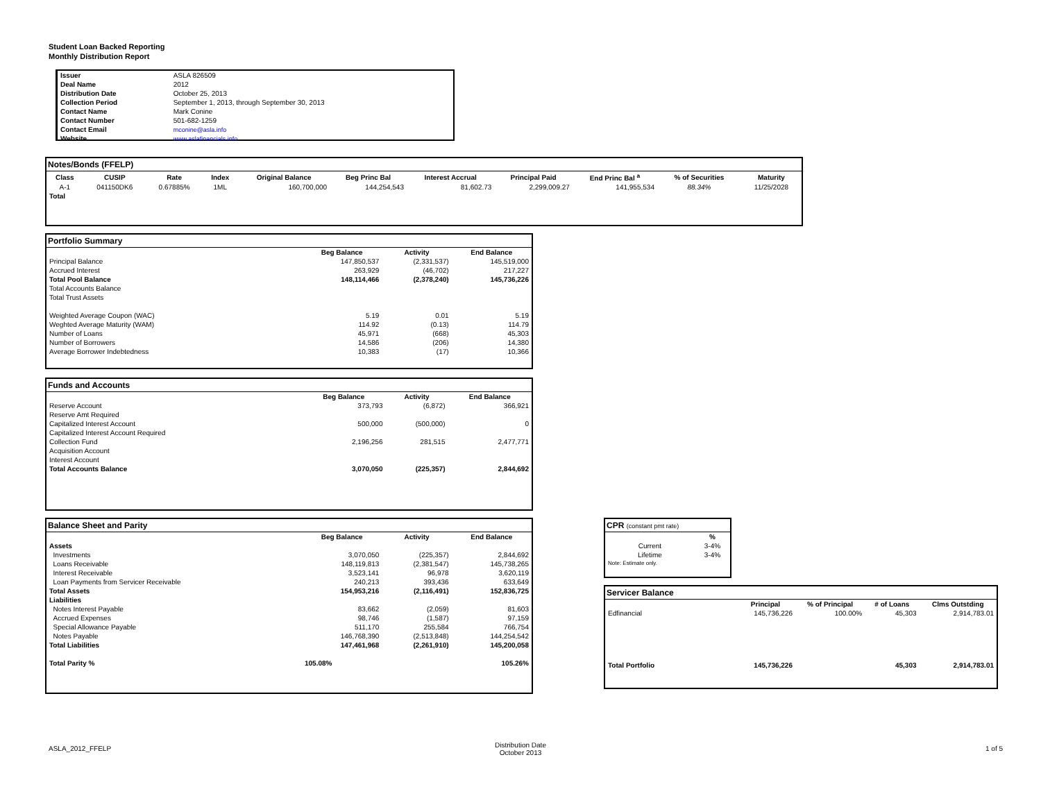Student Loan Backed Reporting
Monthly Distribution Report
| Issuer | ASLA 826509 |
| Deal Name | 2012 |
| Distribution Date | October 25, 2013 |
| Collection Period | September 1, 2013, through September 30, 2013 |
| Contact Name | Mark Conine |
| Contact Number | 501-682-1259 |
| Contact Email | mconine@asla.info |
| Website | www.aslafinancials.info |
Notes/Bonds (FFELP)
| Class | CUSIP | Rate | Index | Original Balance | Beg Princ Bal | Interest Accrual | Principal Paid | End Princ Bal <sup>a</sup> | % of Securities | Maturity |
| --- | --- | --- | --- | --- | --- | --- | --- | --- | --- | --- |
| A-1 | 041150DK6 | 0.67885% | 1ML | 160,700,000 | 144,254,543 | 81,602.73 | 2,299,009.27 | 141,955,534 | 88.34% | 11/25/2028 |
| Total | | | | | | | | | | |
Portfolio Summary
| | Beg Balance | Activity | End Balance |
| Principal Balance | 147,850,537 | (2,331,537) | 145,519,000 |
| Accrued Interest | 263,929 | (46,702) | 217,227 |
| Total Pool Balance | 148,114,466 | (2,378,240) | 145,736,226 |
| Total Accounts Balance | | | |
| Total Trust Assets | | | |
| Weighted Average Coupon (WAC) | 5.19 | 0.01 | 5.19 |
| Weghted Average Maturity (WAM) | 114.92 | (0.13) | 114.79 |
| Number of Loans | 45,971 | (668) | 45,303 |
| Number of Borrowers | 14,586 | (206) | 14,380 |
| Average Borrower Indebtedness | 10,383 | (17) | 10,366 |
Funds and Accounts
| | Beg Balance | Activity | End Balance |
| Reserve Account | 373,793 | (6,872) | 366,921 |
| Reserve Amt Required | | | |
| Capitalized Interest Account | 500,000 | (500,000) | 0 |
| Capitalized Interest Account Required | | | |
| Collection Fund | 2,196,256 | 281,515 | 2,477,771 |
| Acquisition Account | | | |
| Interest Account | | | |
| Total Accounts Balance | 3,070,050 | (225,357) | 2,844,692 |
Balance Sheet and Parity
| | Beg Balance | Activity | End Balance |
| Assets | | | |
| Investments | 3,070,050 | (225,357) | 2,844,692 |
| Loans Receivable | 148,119,813 | (2,381,547) | 145,738,265 |
| Interest Receivable | 3,523,141 | 96,978 | 3,620,119 |
| Loan Payments from Servicer Receivable | 240,213 | 393,436 | 633,649 |
| Total Assets | 154,953,216 | (2,116,491) | 152,836,725 |
| Liabilities | | | |
| Notes Interest Payable | 83,662 | (2,059) | 81,603 |
| Accrued Expenses | 98,746 | (1,587) | 97,159 |
| Special Allowance Payable | 511,170 | 255,584 | 766,754 |
| Notes Payable | 146,768,390 | (2,513,848) | 144,254,542 |
| Total Liabilities | 147,461,968 | (2,261,910) | 145,200,058 |
| Total Parity % | 105.08% | | 105.26% |
CPR (constant pmt rate)
| | % |
| Current | 3-4% |
| Lifetime | 3-4% |
| Note: Estimate only. | |
Servicer Balance
| | Principal | % of Principal | # of Loans | Clms Outstding |
| Edfinancial | 145,736,226 | 100.00% | 45,303 | 2,914,783.01 |
| Total Portfolio | 145,736,226 | | 45,303 | 2,914,783.01 |
ASLA_2012_FFELP
Distribution Date
October 2013
1 of 5